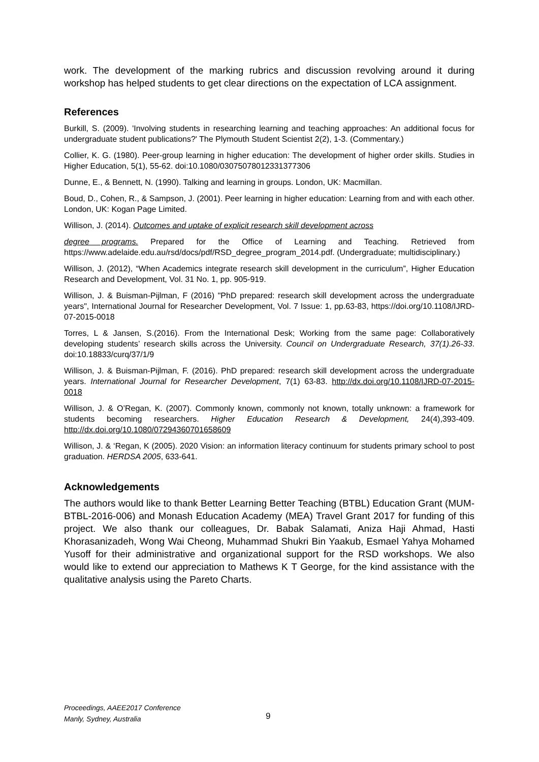work. The development of the marking rubrics and discussion revolving around it during workshop has helped students to get clear directions on the expectation of LCA assignment.
References
Burkill, S. (2009). 'Involving students in researching learning and teaching approaches: An additional focus for undergraduate student publications?' The Plymouth Student Scientist 2(2), 1-3. (Commentary.)
Collier, K. G. (1980). Peer-group learning in higher education: The development of higher order skills. Studies in Higher Education, 5(1), 55-62. doi:10.1080/03075078012331377306
Dunne, E., & Bennett, N. (1990). Talking and learning in groups. London, UK: Macmillan.
Boud, D., Cohen, R., & Sampson, J. (2001). Peer learning in higher education: Learning from and with each other. London, UK: Kogan Page Limited.
Willison, J. (2014). Outcomes and uptake of explicit research skill development across
degree programs. Prepared for the Office of Learning and Teaching. Retrieved from https://www.adelaide.edu.au/rsd/docs/pdf/RSD_degree_program_2014.pdf. (Undergraduate; multidisciplinary.)
Willison, J. (2012), “When Academics integrate research skill development in the curriculum”, Higher Education Research and Development, Vol. 31 No. 1, pp. 905-919.
Willison, J. & Buisman-Pijlman, F (2016) "PhD prepared: research skill development across the undergraduate years", International Journal for Researcher Development, Vol. 7 Issue: 1, pp.63-83, https://doi.org/10.1108/IJRD-07-2015-0018
Torres, L & Jansen, S.(2016). From the International Desk; Working from the same page: Collaboratively developing students’ research skills across the University. Council on Undergraduate Research, 37(1).26-33. doi:10.18833/curq/37/1/9
Willison, J. & Buisman-Pijlman, F. (2016). PhD prepared: research skill development across the undergraduate years. International Journal for Researcher Development, 7(1) 63-83. http://dx.doi.org/10.1108/IJRD-07-2015-0018
Willison, J. & O’Regan, K. (2007). Commonly known, commonly not known, totally unknown: a framework for students becoming researchers. Higher Education Research & Development, 24(4),393-409. http://dx.doi.org/10.1080/07294360701658609
Willison, J. & ‘Regan, K (2005). 2020 Vision: an information literacy continuum for students primary school to post graduation. HERDSA 2005, 633-641.
Acknowledgements
The authors would like to thank Better Learning Better Teaching (BTBL) Education Grant (MUM-BTBL-2016-006) and Monash Education Academy (MEA) Travel Grant 2017 for funding of this project. We also thank our colleagues, Dr. Babak Salamati, Aniza Haji Ahmad, Hasti Khorasanizadeh, Wong Wai Cheong, Muhammad Shukri Bin Yaakub, Esmael Yahya Mohamed Yusoff for their administrative and organizational support for the RSD workshops. We also would like to extend our appreciation to Mathews K T George, for the kind assistance with the qualitative analysis using the Pareto Charts.
Proceedings, AAEE2017 Conference
Manly, Sydney, Australia
9